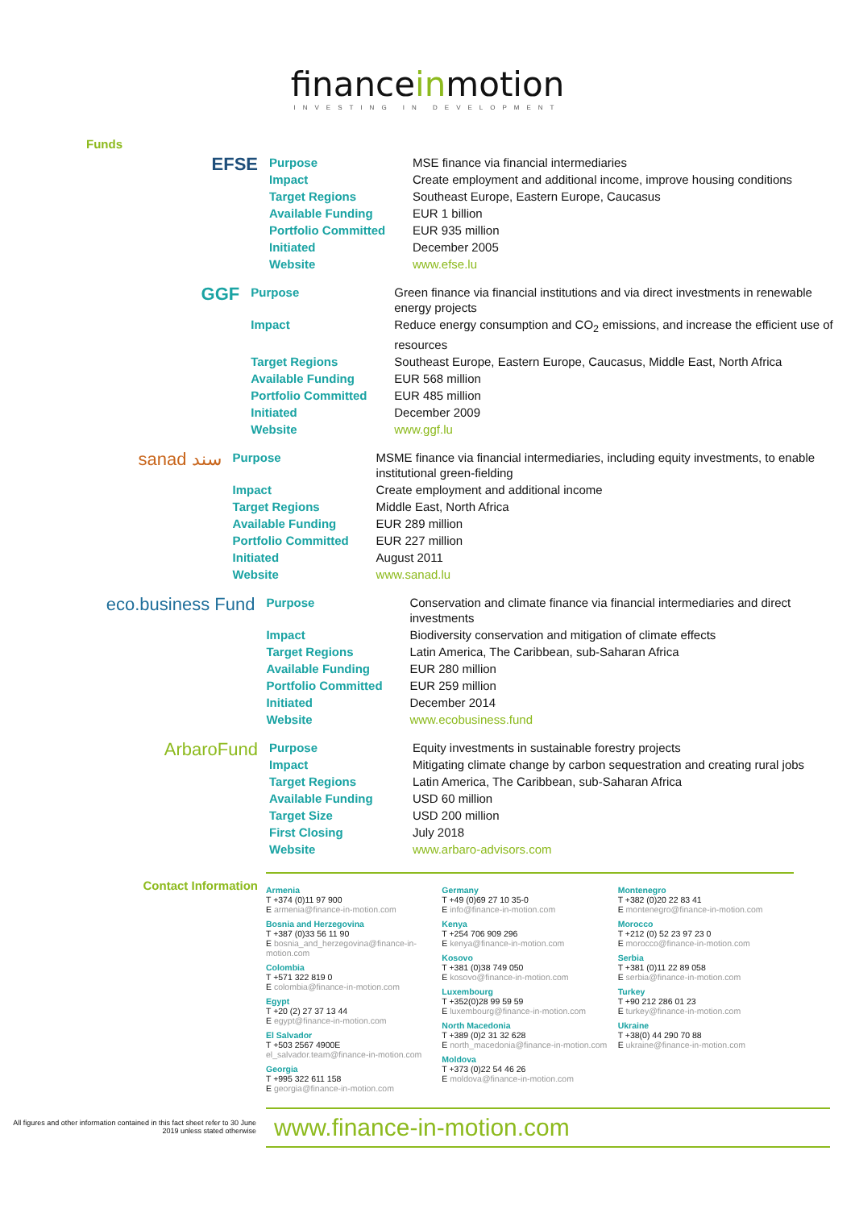financeinmotion
INVESTING IN DEVELOPMENT
Funds
EFSE
| Purpose | MSE finance via financial intermediaries |
| Impact | Create employment and additional income, improve housing conditions |
| Target Regions | Southeast Europe, Eastern Europe, Caucasus |
| Available Funding | EUR 1 billion |
| Portfolio Committed | EUR 935 million |
| Initiated | December 2005 |
| Website | www.efse.lu |
GGF
| Purpose | Green finance via financial institutions and via direct investments in renewable energy projects |
| Impact | Reduce energy consumption and CO<sub>2</sub> emissions, and increase the efficient use of resources |
| Target Regions | Southeast Europe, Eastern Europe, Caucasus, Middle East, North Africa |
| Available Funding | EUR 568 million |
| Portfolio Committed | EUR 485 million |
| Initiated | December 2009 |
| Website | www.ggf.lu |
sanad سند
| Purpose | MSME finance via financial intermediaries, including equity investments, to enable institutional green-fielding |
| Impact | Create employment and additional income |
| Target Regions | Middle East, North Africa |
| Available Funding | EUR 289 million |
| Portfolio Committed | EUR 227 million |
| Initiated | August 2011 |
| Website | www.sanad.lu |
eco.business Fund
| Purpose | Conservation and climate finance via financial intermediaries and direct investments |
| Impact | Biodiversity conservation and mitigation of climate effects |
| Target Regions | Latin America, The Caribbean, sub-Saharan Africa |
| Available Funding | EUR 280 million |
| Portfolio Committed | EUR 259 million |
| Initiated | December 2014 |
| Website | www.ecobusiness.fund |
ArbaroFund
| Purpose | Equity investments in sustainable forestry projects |
| Impact | Mitigating climate change by carbon sequestration and creating rural jobs |
| Target Regions | Latin America, The Caribbean, sub-Saharan Africa |
| Available Funding | USD 60 million |
| Target Size | USD 200 million |
| First Closing | July 2018 |
| Website | www.arbaro-advisors.com |
Contact Information
Armenia
T +374 (0)11 97 900
E armenia@finance-in-motion.com
Bosnia and Herzegovina
T +387 (0)33 56 11 90
E bosnia_and_herzegovina@finance-in-motion.com
Colombia
T +571 322 819 0
E colombia@finance-in-motion.com
Egypt
T +20 (2) 27 37 13 44
E egypt@finance-in-motion.com
El Salvador
T +503 2567 4900E
el_salvador.team@finance-in-motion.com
Georgia
T +995 322 611 158
E georgia@finance-in-motion.com
Germany
T +49 (0)69 27 10 35-0
E info@finance-in-motion.com
Kenya
T +254 706 909 296
E kenya@finance-in-motion.com
Kosovo
T +381 (0)38 749 050
E kosovo@finance-in-motion.com
Luxembourg
T +352(0)28 99 59 59
E luxembourg@finance-in-motion.com
North Macedonia
T +389 (0)2 31 32 628
E north_macedonia@finance-in-motion.com
Moldova
T +373 (0)22 54 46 26
E moldova@finance-in-motion.com
Montenegro
T +382 (0)20 22 83 41
E montenegro@finance-in-motion.com
Morocco
T +212 (0) 52 23 97 23 0
E morocco@finance-in-motion.com
Serbia
T +381 (0)11 22 89 058
E serbia@finance-in-motion.com
Turkey
T +90 212 286 01 23
E turkey@finance-in-motion.com
Ukraine
T +38(0) 44 290 70 88
E ukraine@finance-in-motion.com
All figures and other information contained in this fact sheet refer to 30 June 2019 unless stated otherwise
www.finance-in-motion.com